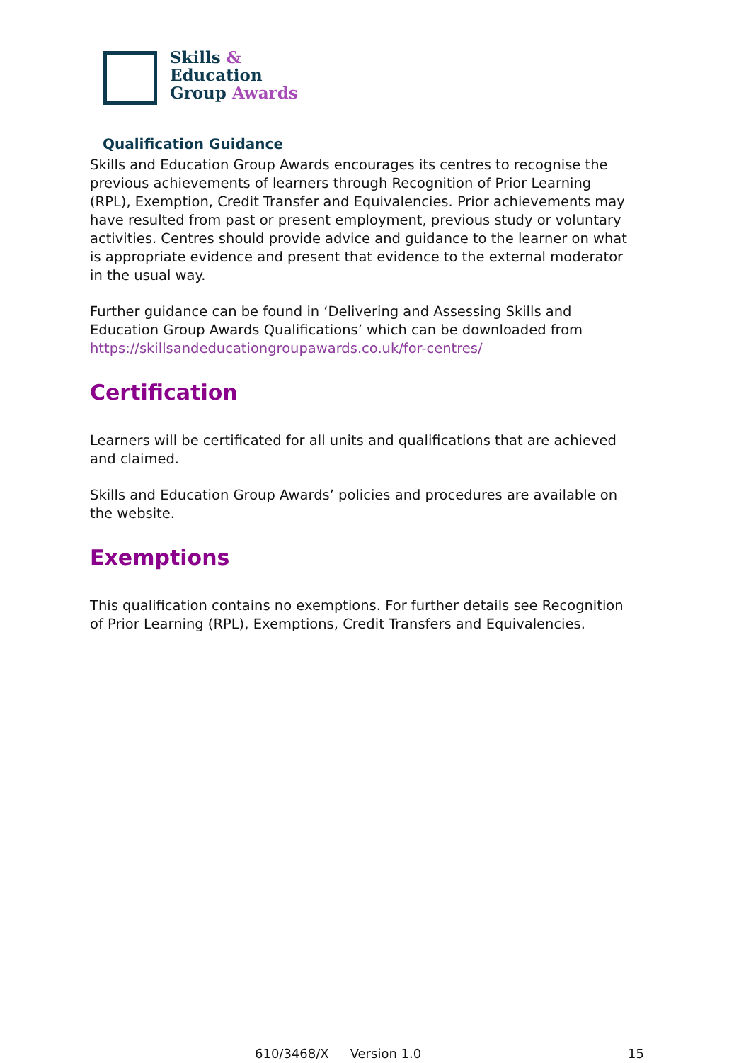Skills &
Education
Group Awards
Qualification Guidance
Skills and Education Group Awards encourages its centres to recognise the previous achievements of learners through Recognition of Prior Learning (RPL), Exemption, Credit Transfer and Equivalencies. Prior achievements may have resulted from past or present employment, previous study or voluntary activities. Centres should provide advice and guidance to the learner on what is appropriate evidence and present that evidence to the external moderator in the usual way.
Further guidance can be found in ‘Delivering and Assessing Skills and Education Group Awards Qualifications’ which can be downloaded from https://skillsandeducationgroupawards.co.uk/for-centres/
Certification
Learners will be certificated for all units and qualifications that are achieved and claimed.
Skills and Education Group Awards’ policies and procedures are available on the website.
Exemptions
This qualification contains no exemptions. For further details see Recognition of Prior Learning (RPL), Exemptions, Credit Transfers and Equivalencies.
610/3468/X Version 1.0 15